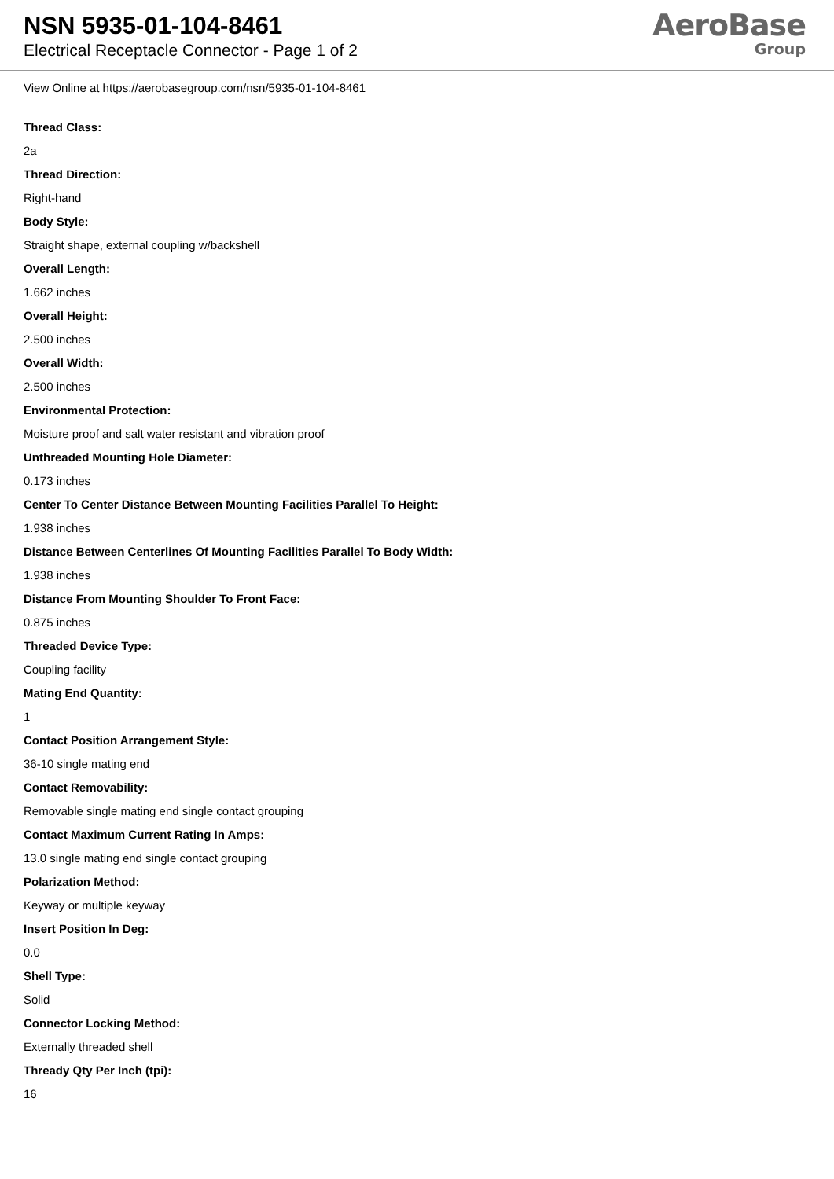NSN 5935-01-104-8461
Electrical Receptacle Connector - Page 1 of 2
AeroBase
Group
View Online at https://aerobasegroup.com/nsn/5935-01-104-8461
Thread Class:
2a
Thread Direction:
Right-hand
Body Style:
Straight shape, external coupling w/backshell
Overall Length:
1.662 inches
Overall Height:
2.500 inches
Overall Width:
2.500 inches
Environmental Protection:
Moisture proof and salt water resistant and vibration proof
Unthreaded Mounting Hole Diameter:
0.173 inches
Center To Center Distance Between Mounting Facilities Parallel To Height:
1.938 inches
Distance Between Centerlines Of Mounting Facilities Parallel To Body Width:
1.938 inches
Distance From Mounting Shoulder To Front Face:
0.875 inches
Threaded Device Type:
Coupling facility
Mating End Quantity:
1
Contact Position Arrangement Style:
36-10 single mating end
Contact Removability:
Removable single mating end single contact grouping
Contact Maximum Current Rating In Amps:
13.0 single mating end single contact grouping
Polarization Method:
Keyway or multiple keyway
Insert Position In Deg:
0.0
Shell Type:
Solid
Connector Locking Method:
Externally threaded shell
Thready Qty Per Inch (tpi):
16